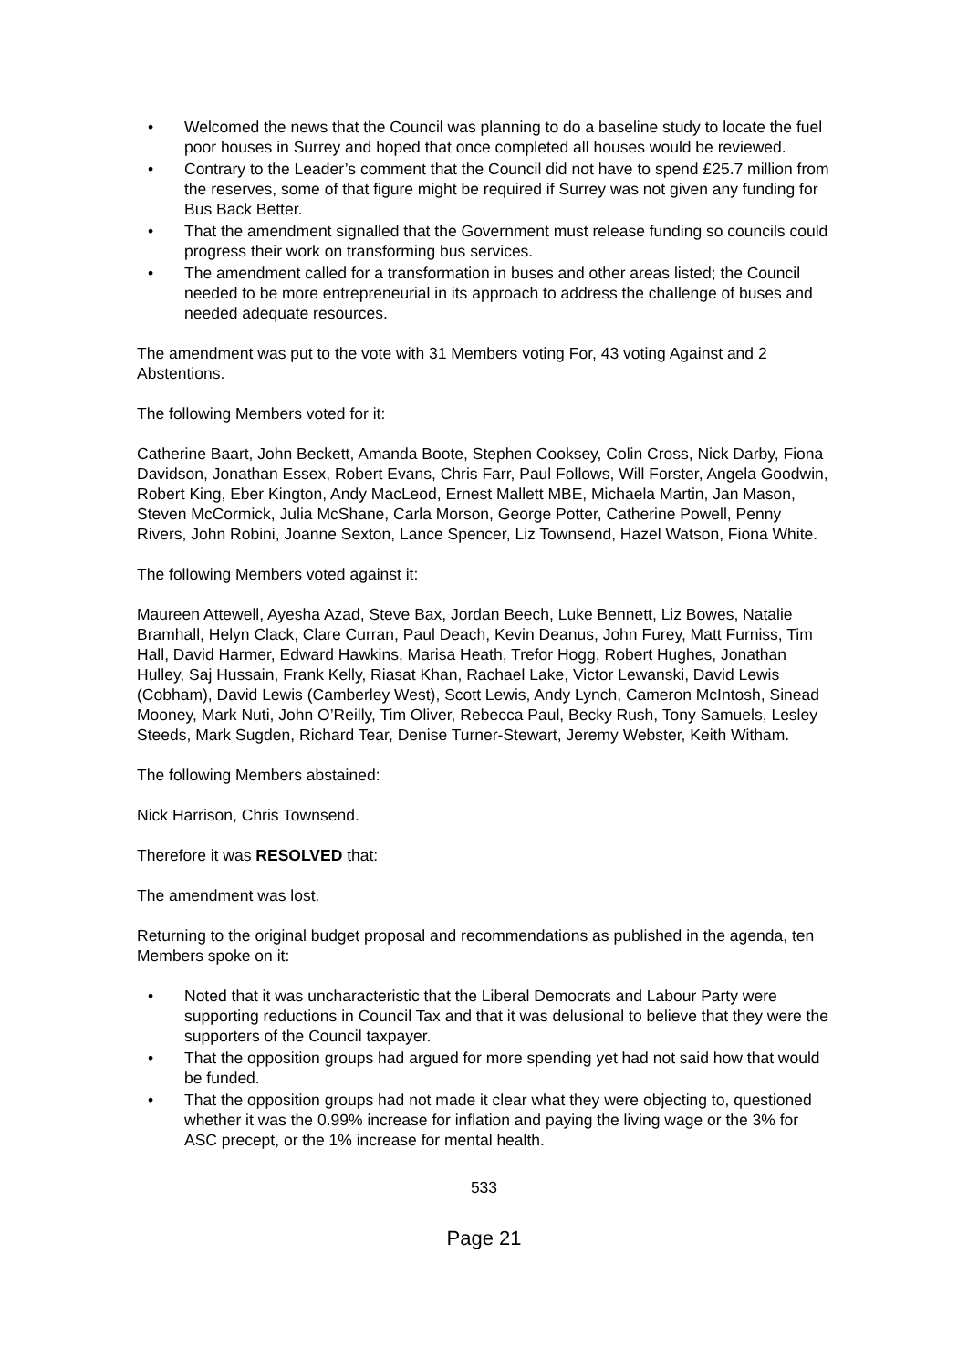• Welcomed the news that the Council was planning to do a baseline study to locate the fuel poor houses in Surrey and hoped that once completed all houses would be reviewed.
• Contrary to the Leader’s comment that the Council did not have to spend £25.7 million from the reserves, some of that figure might be required if Surrey was not given any funding for Bus Back Better.
• That the amendment signalled that the Government must release funding so councils could progress their work on transforming bus services.
• The amendment called for a transformation in buses and other areas listed; the Council needed to be more entrepreneurial in its approach to address the challenge of buses and needed adequate resources.
The amendment was put to the vote with 31 Members voting For, 43 voting Against and 2 Abstentions.
The following Members voted for it:
Catherine Baart, John Beckett, Amanda Boote, Stephen Cooksey, Colin Cross, Nick Darby, Fiona Davidson, Jonathan Essex, Robert Evans, Chris Farr, Paul Follows, Will Forster, Angela Goodwin, Robert King, Eber Kington, Andy MacLeod, Ernest Mallett MBE, Michaela Martin, Jan Mason, Steven McCormick, Julia McShane, Carla Morson, George Potter, Catherine Powell, Penny Rivers, John Robini, Joanne Sexton, Lance Spencer, Liz Townsend, Hazel Watson, Fiona White.
The following Members voted against it:
Maureen Attewell, Ayesha Azad, Steve Bax, Jordan Beech, Luke Bennett, Liz Bowes, Natalie Bramhall, Helyn Clack, Clare Curran, Paul Deach, Kevin Deanus, John Furey, Matt Furniss, Tim Hall, David Harmer, Edward Hawkins, Marisa Heath, Trefor Hogg, Robert Hughes, Jonathan Hulley, Saj Hussain, Frank Kelly, Riasat Khan, Rachael Lake, Victor Lewanski, David Lewis (Cobham), David Lewis (Camberley West), Scott Lewis, Andy Lynch, Cameron McIntosh, Sinead Mooney, Mark Nuti, John O’Reilly, Tim Oliver, Rebecca Paul, Becky Rush, Tony Samuels, Lesley Steeds, Mark Sugden, Richard Tear, Denise Turner-Stewart, Jeremy Webster, Keith Witham.
The following Members abstained:
Nick Harrison, Chris Townsend.
Therefore it was RESOLVED that:
The amendment was lost.
Returning to the original budget proposal and recommendations as published in the agenda, ten Members spoke on it:
• Noted that it was uncharacteristic that the Liberal Democrats and Labour Party were supporting reductions in Council Tax and that it was delusional to believe that they were the supporters of the Council taxpayer.
• That the opposition groups had argued for more spending yet had not said how that would be funded.
• That the opposition groups had not made it clear what they were objecting to, questioned whether it was the 0.99% increase for inflation and paying the living wage or the 3% for ASC precept, or the 1% increase for mental health.
533
Page 21